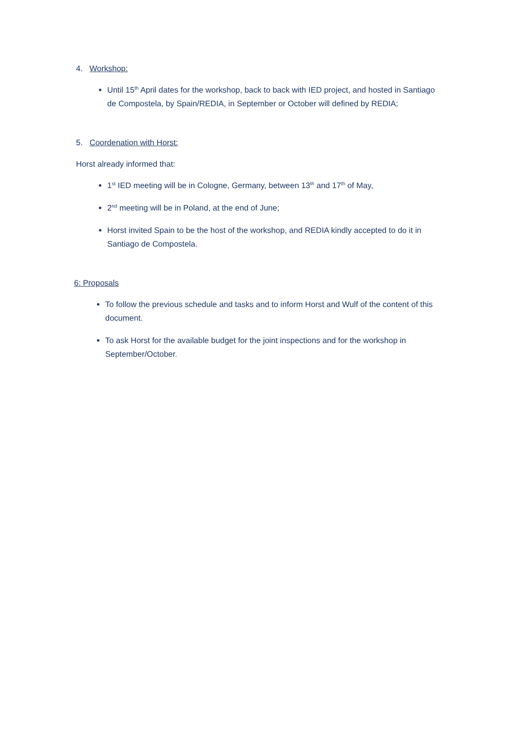4. Workshop:
Until 15<sup>th</sup> April dates for the workshop, back to back with IED project, and hosted in Santiago de Compostela, by Spain/REDIA, in September or October will defined by REDIA;
5. Coordenation with Horst:
Horst already informed that:
1<sup>st</sup> IED meeting will be in Cologne, Germany, between 13<sup>th</sup> and 17<sup>th</sup> of May,
2<sup>nd</sup> meeting will be in Poland, at the end of June;
Horst invited Spain to be the host of the workshop, and REDIA kindly accepted to do it in Santiago de Compostela.
6: Proposals
To follow the previous schedule and tasks and to inform Horst and Wulf of the content of this document.
To ask Horst for the available budget for the joint inspections and for the workshop in September/October.